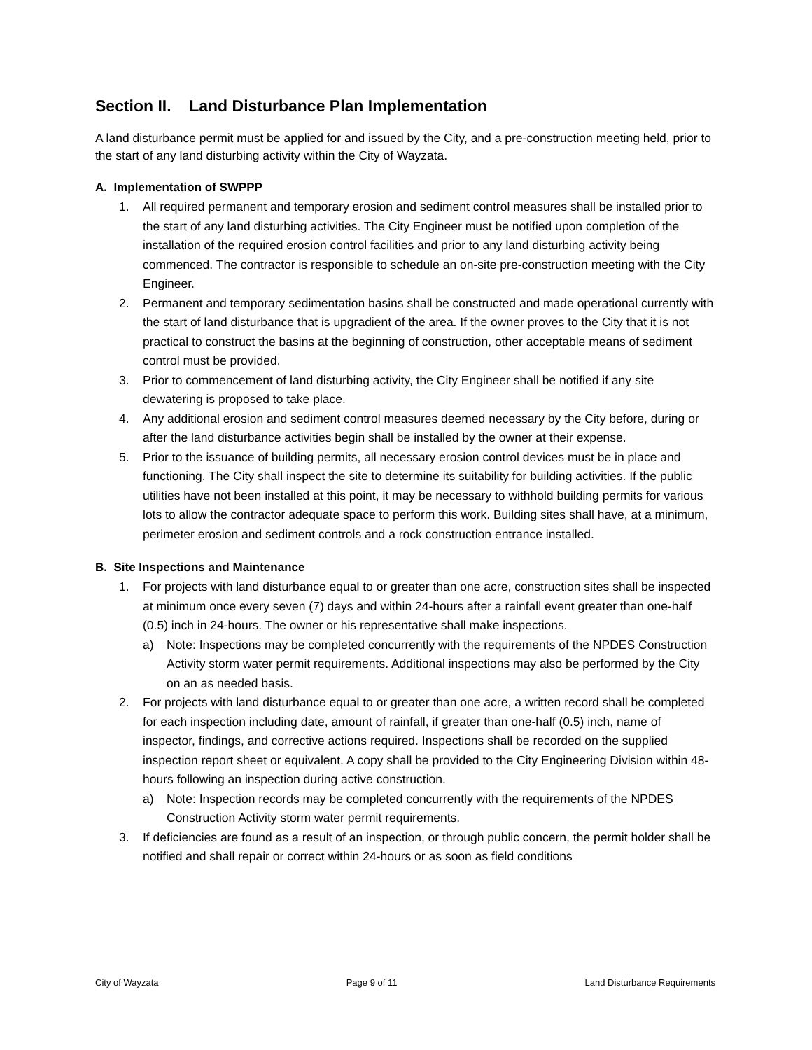Section II. Land Disturbance Plan Implementation
A land disturbance permit must be applied for and issued by the City, and a pre-construction meeting held, prior to the start of any land disturbing activity within the City of Wayzata.
A. Implementation of SWPPP
1. All required permanent and temporary erosion and sediment control measures shall be installed prior to the start of any land disturbing activities. The City Engineer must be notified upon completion of the installation of the required erosion control facilities and prior to any land disturbing activity being commenced. The contractor is responsible to schedule an on-site pre-construction meeting with the City Engineer.
2. Permanent and temporary sedimentation basins shall be constructed and made operational currently with the start of land disturbance that is upgradient of the area. If the owner proves to the City that it is not practical to construct the basins at the beginning of construction, other acceptable means of sediment control must be provided.
3. Prior to commencement of land disturbing activity, the City Engineer shall be notified if any site dewatering is proposed to take place.
4. Any additional erosion and sediment control measures deemed necessary by the City before, during or after the land disturbance activities begin shall be installed by the owner at their expense.
5. Prior to the issuance of building permits, all necessary erosion control devices must be in place and functioning. The City shall inspect the site to determine its suitability for building activities. If the public utilities have not been installed at this point, it may be necessary to withhold building permits for various lots to allow the contractor adequate space to perform this work. Building sites shall have, at a minimum, perimeter erosion and sediment controls and a rock construction entrance installed.
B. Site Inspections and Maintenance
1. For projects with land disturbance equal to or greater than one acre, construction sites shall be inspected at minimum once every seven (7) days and within 24-hours after a rainfall event greater than one-half (0.5) inch in 24-hours. The owner or his representative shall make inspections.
a) Note: Inspections may be completed concurrently with the requirements of the NPDES Construction Activity storm water permit requirements. Additional inspections may also be performed by the City on an as needed basis.
2. For projects with land disturbance equal to or greater than one acre, a written record shall be completed for each inspection including date, amount of rainfall, if greater than one-half (0.5) inch, name of inspector, findings, and corrective actions required. Inspections shall be recorded on the supplied inspection report sheet or equivalent. A copy shall be provided to the City Engineering Division within 48-hours following an inspection during active construction.
a) Note: Inspection records may be completed concurrently with the requirements of the NPDES Construction Activity storm water permit requirements.
3. If deficiencies are found as a result of an inspection, or through public concern, the permit holder shall be notified and shall repair or correct within 24-hours or as soon as field conditions
City of Wayzata Page 9 of 11 Land Disturbance Requirements